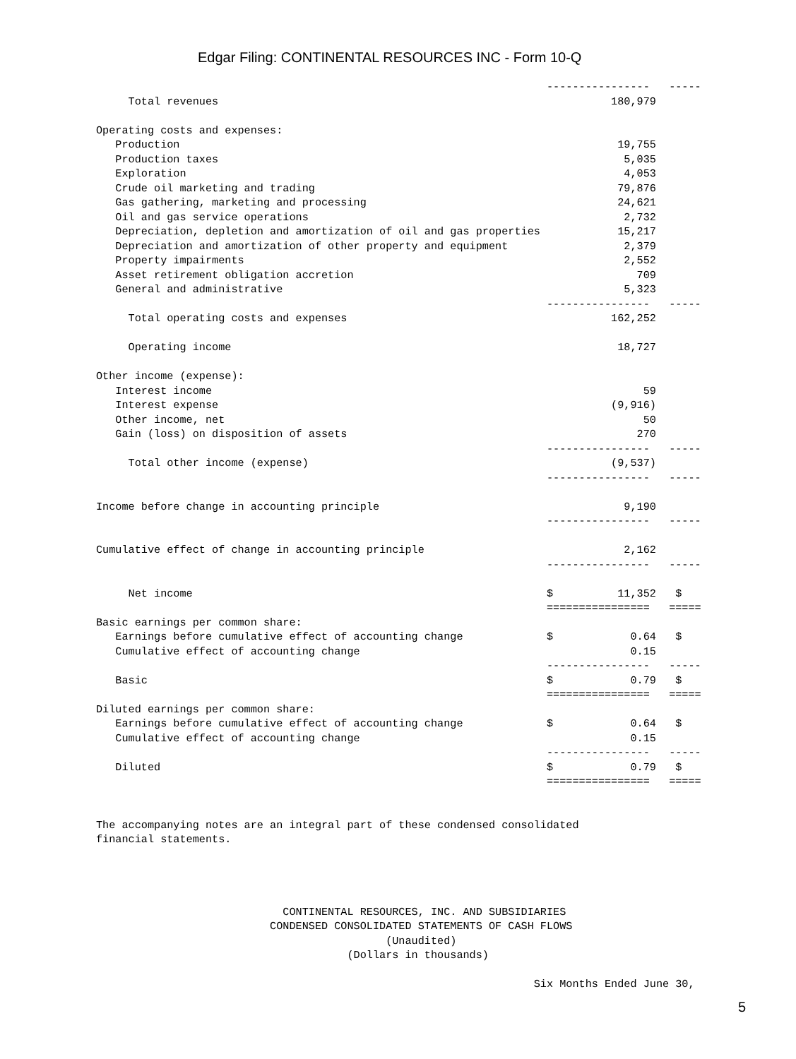Edgar Filing: CONTINENTAL RESOURCES INC - Form 10-Q
                                                                      ----------------   -----
     Total revenues                                                             180,979

Operating costs and expenses:
   Production                                                                    19,755
   Production taxes                                                               5,035
   Exploration                                                                    4,053
   Crude oil marketing and trading                                               79,876
   Gas gathering, marketing and processing                                       24,621
   Oil and gas service operations                                                 2,732
   Depreciation, depletion and amortization of oil and gas properties            15,217
   Depreciation and amortization of other property and equipment                  2,379
   Property impairments                                                           2,552
   Asset retirement obligation accretion                                            709
   General and administrative                                                     5,323
                                                                      ----------------   -----
     Total operating costs and expenses                                         162,252

     Operating income                                                            18,727

Other income (expense):
   Interest income                                                                   59
   Interest expense                                                             (9,916)
   Other income, net                                                                 50
   Gain (loss) on disposition of assets                                             270
                                                                      ----------------   -----
     Total other income (expense)                                               (9,537)
                                                                      ----------------   -----

Income before change in accounting principle                                      9,190
                                                                      ----------------   -----

Cumulative effect of change in accounting principle                               2,162
                                                                      ----------------   -----

     Net income                                                       $          11,352   $
                                                                      ================   =====
Basic earnings per common share:
   Earnings before cumulative effect of accounting change             $            0.64   $
   Cumulative effect of accounting change                                          0.15
                                                                      ----------------   -----
   Basic                                                              $            0.79   $
                                                                      ================   =====
Diluted earnings per common share:
   Earnings before cumulative effect of accounting change             $            0.64   $
   Cumulative effect of accounting change                                          0.15
                                                                      ----------------   -----
   Diluted                                                            $            0.79   $
                                                                      ================   =====


The accompanying notes are an integral part of these condensed consolidated
financial statements.




                             CONTINENTAL RESOURCES, INC. AND SUBSIDIARIES
                           CONDENSED CONSOLIDATED STATEMENTS OF CASH FLOWS
                                             (Unaudited)
                                       (Dollars in thousands)

                                                                    Six Months Ended June 30,
5